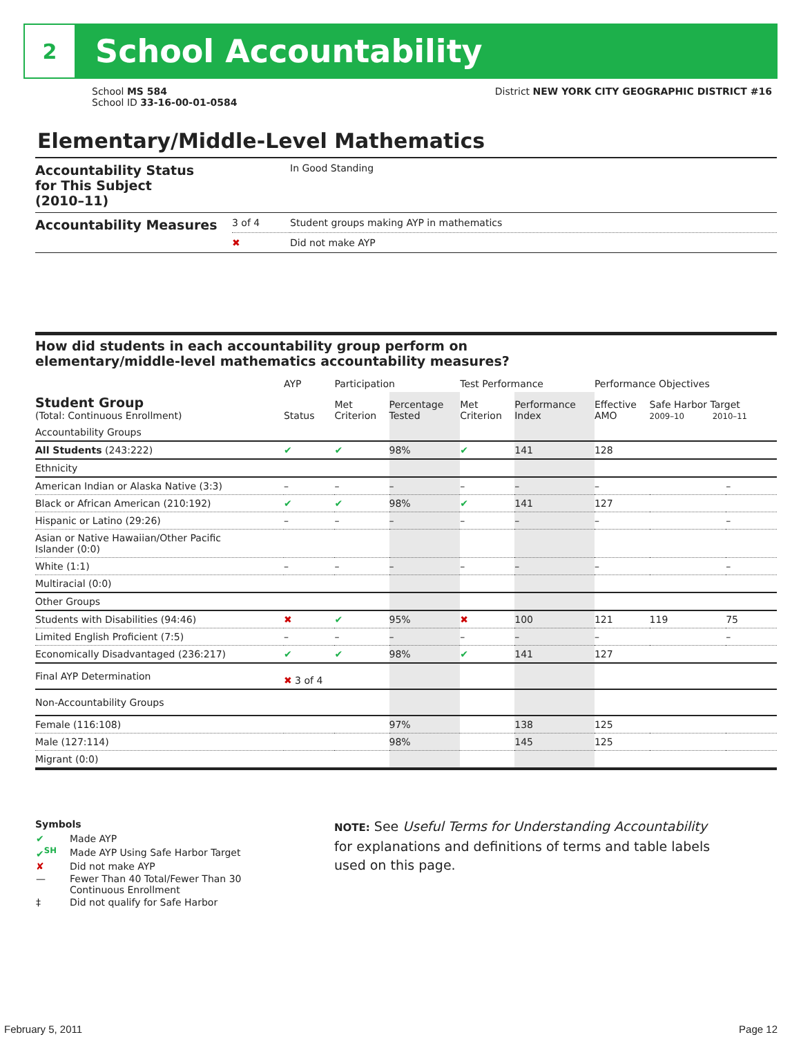2
School Accountability
School MS 584
School ID 33-16-00-01-0584
District NEW YORK CITY GEOGRAPHIC DISTRICT #16
Elementary/Middle-Level Mathematics
| Accountability Status for This Subject (2010–11) | | In Good Standing |
| Accountability Measures | 3 of 4 | Student groups making AYP in mathematics |
| | ✖ | Did not make AYP |
How did students in each accountability group perform on
elementary/middle-level mathematics accountability measures?
| | AYP | Participation | | Test Performance | | Performance Objectives | | |
| --- | --- | --- | --- | --- | --- | --- | --- | --- |
| Student Group (Total: Continuous Enrollment) | Status | Met Criterion | Percentage Tested | Met Criterion | Performance Index | Effective AMO | Safe Harbor Target 2009–10 2010–11 | |
| Accountability Groups | | | | | | | | |
| All Students (243:222) | ✔ | ✔ | 98% | ✔ | 141 | 128 | | |
| Ethnicity | | | | | | | | |
| American Indian or Alaska Native (3:3) | – | – | – | – | – | – | | – |
| Black or African American (210:192) | ✔ | ✔ | 98% | ✔ | 141 | 127 | | |
| Hispanic or Latino (29:26) | – | – | – | – | – | – | | – |
| Asian or Native Hawaiian/Other Pacific Islander (0:0) | | | | | | | | |
| White (1:1) | – | – | – | – | – | – | | – |
| Multiracial (0:0) | | | | | | | | |
| Other Groups | | | | | | | | |
| Students with Disabilities (94:46) | ✖ | ✔ | 95% | ✖ | 100 | 121 | 119 | 75 |
| Limited English Proficient (7:5) | – | – | – | – | – | – | | – |
| Economically Disadvantaged (236:217) | ✔ | ✔ | 98% | ✔ | 141 | 127 | | |
| Final AYP Determination | ✖ 3 of 4 | | | | | | | |
| Non-Accountability Groups | | | | | | | | |
| Female (116:108) | | | 97% | | 138 | 125 | | |
| Male (127:114) | | | 98% | | 145 | 125 | | |
| Migrant (0:0) | | | | | | | | |
Symbols
| ✔ | Made AYP |
| ✔<sup>SH</sup> | Made AYP Using Safe Harbor Target |
| ✘ | Did not make AYP |
| — | Fewer Than 40 Total/Fewer Than 30 Continuous Enrollment |
| ‡ | Did not qualify for Safe Harbor |
NOTE: See Useful Terms for Understanding Accountability for explanations and definitions of terms and table labels used on this page.
February 5, 2011 Page 12